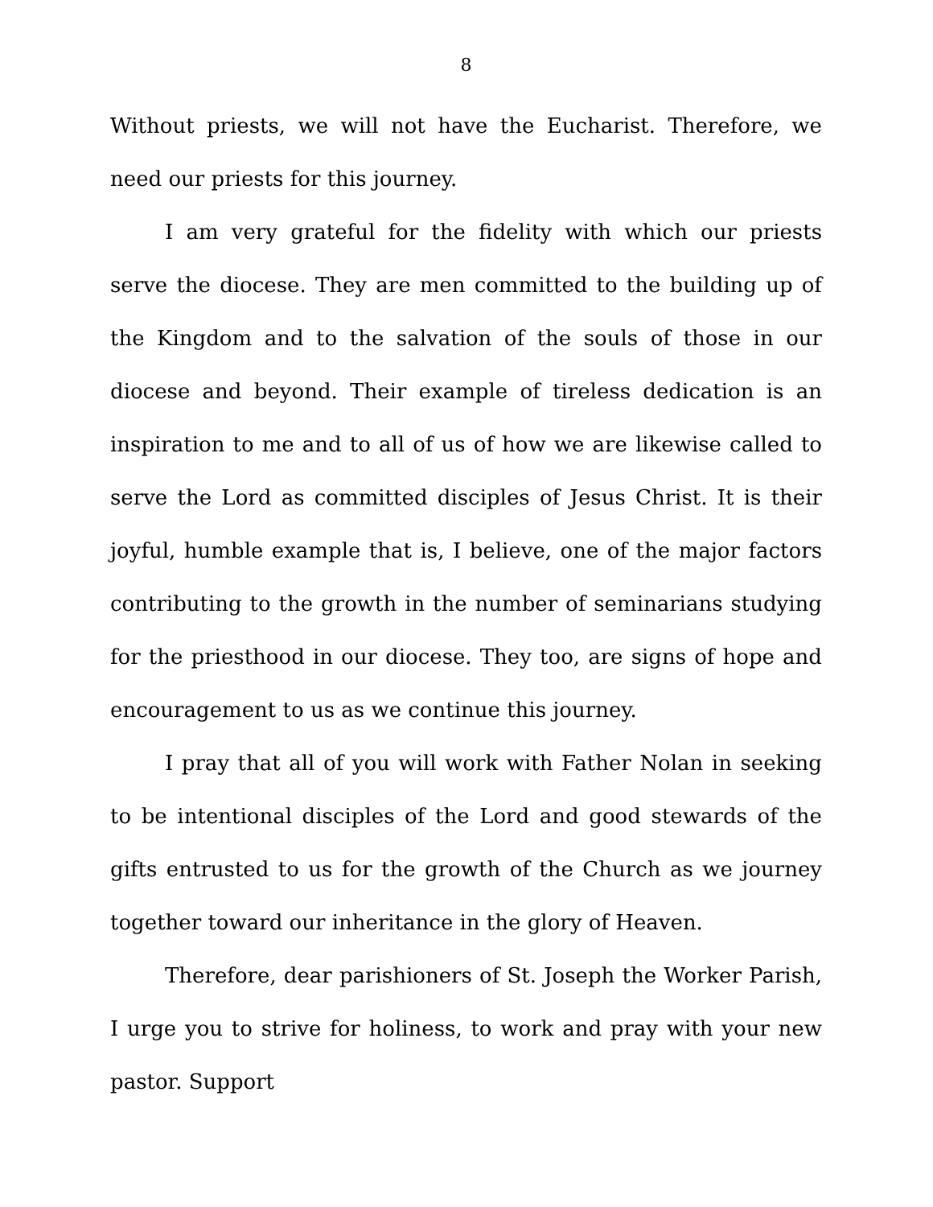8
Without priests, we will not have the Eucharist. Therefore, we need our priests for this journey.
I am very grateful for the fidelity with which our priests serve the diocese. They are men committed to the building up of the Kingdom and to the salvation of the souls of those in our diocese and beyond. Their example of tireless dedication is an inspiration to me and to all of us of how we are likewise called to serve the Lord as committed disciples of Jesus Christ. It is their joyful, humble example that is, I believe, one of the major factors contributing to the growth in the number of seminarians studying for the priesthood in our diocese. They too, are signs of hope and encouragement to us as we continue this journey.
I pray that all of you will work with Father Nolan in seeking to be intentional disciples of the Lord and good stewards of the gifts entrusted to us for the growth of the Church as we journey together toward our inheritance in the glory of Heaven.
Therefore, dear parishioners of St. Joseph the Worker Parish, I urge you to strive for holiness, to work and pray with your new pastor. Support